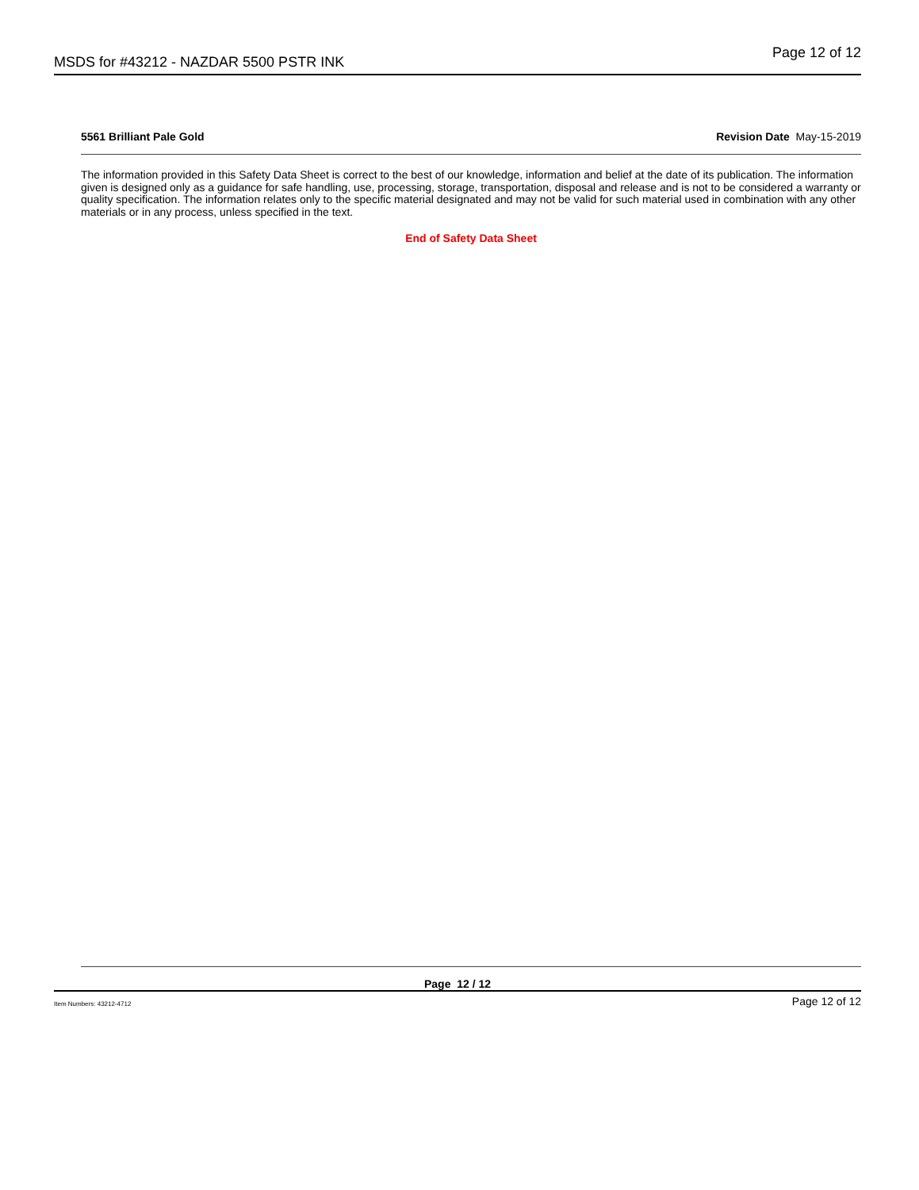MSDS for #43212 - NAZDAR 5500 PSTR INK Page 12 of 12
5561 Brilliant Pale Gold Revision Date May-15-2019
The information provided in this Safety Data Sheet is correct to the best of our knowledge, information and belief at the date of its publication. The information given is designed only as a guidance for safe handling, use, processing, storage, transportation, disposal and release and is not to be considered a warranty or quality specification. The information relates only to the specific material designated and may not be valid for such material used in combination with any other materials or in any process, unless specified in the text.
End of Safety Data Sheet
Page 12 / 12
Item Numbers: 43212-4712 Page 12 of 12